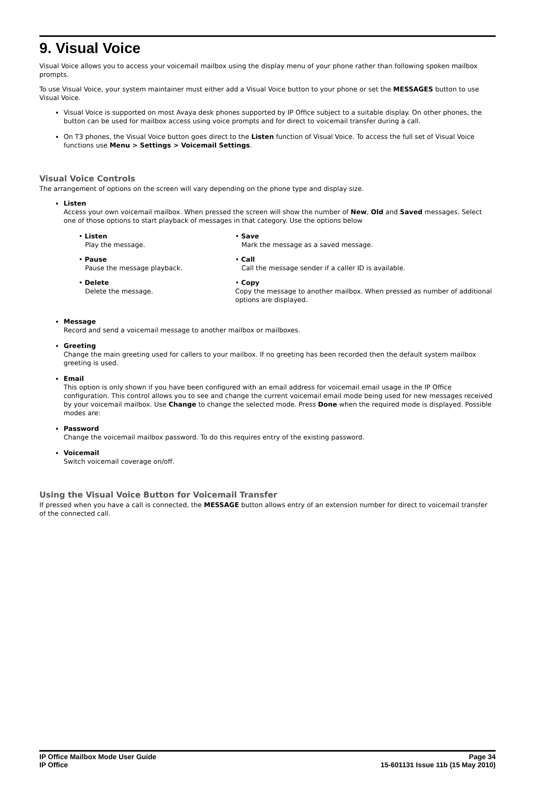9. Visual Voice
Visual Voice allows you to access your voicemail mailbox using the display menu of your phone rather than following spoken mailbox prompts.
To use Visual Voice, your system maintainer must either add a Visual Voice button to your phone or set the MESSAGES button to use Visual Voice.
Visual Voice is supported on most Avaya desk phones supported by IP Office subject to a suitable display. On other phones, the button can be used for mailbox access using voice prompts and for direct to voicemail transfer during a call.
On T3 phones, the Visual Voice button goes direct to the Listen function of Visual Voice. To access the full set of Visual Voice functions use Menu > Settings > Voicemail Settings.
Visual Voice Controls
The arrangement of options on the screen will vary depending on the phone type and display size.
Listen
Access your own voicemail mailbox. When pressed the screen will show the number of New, Old and Saved messages. Select one of those options to start playback of messages in that category. Use the options below
• Listen
Play the message.
• Save
Mark the message as a saved message.
• Pause
Pause the message playback.
• Call
Call the message sender if a caller ID is available.
• Delete
Delete the message.
• Copy
Copy the message to another mailbox. When pressed as number of additional options are displayed.
Message
Record and send a voicemail message to another mailbox or mailboxes.
Greeting
Change the main greeting used for callers to your mailbox. If no greeting has been recorded then the default system mailbox greeting is used.
Email
This option is only shown if you have been configured with an email address for voicemail email usage in the IP Office configuration. This control allows you to see and change the current voicemail email mode being used for new messages received by your voicemail mailbox. Use Change to change the selected mode. Press Done when the required mode is displayed. Possible modes are:
Password
Change the voicemail mailbox password. To do this requires entry of the existing password.
Voicemail
Switch voicemail coverage on/off.
Using the Visual Voice Button for Voicemail Transfer
If pressed when you have a call is connected, the MESSAGE button allows entry of an extension number for direct to voicemail transfer of the connected call.
IP Office Mailbox Mode User Guide
IP Office
Page 34
15-601131 Issue 11b (15 May 2010)